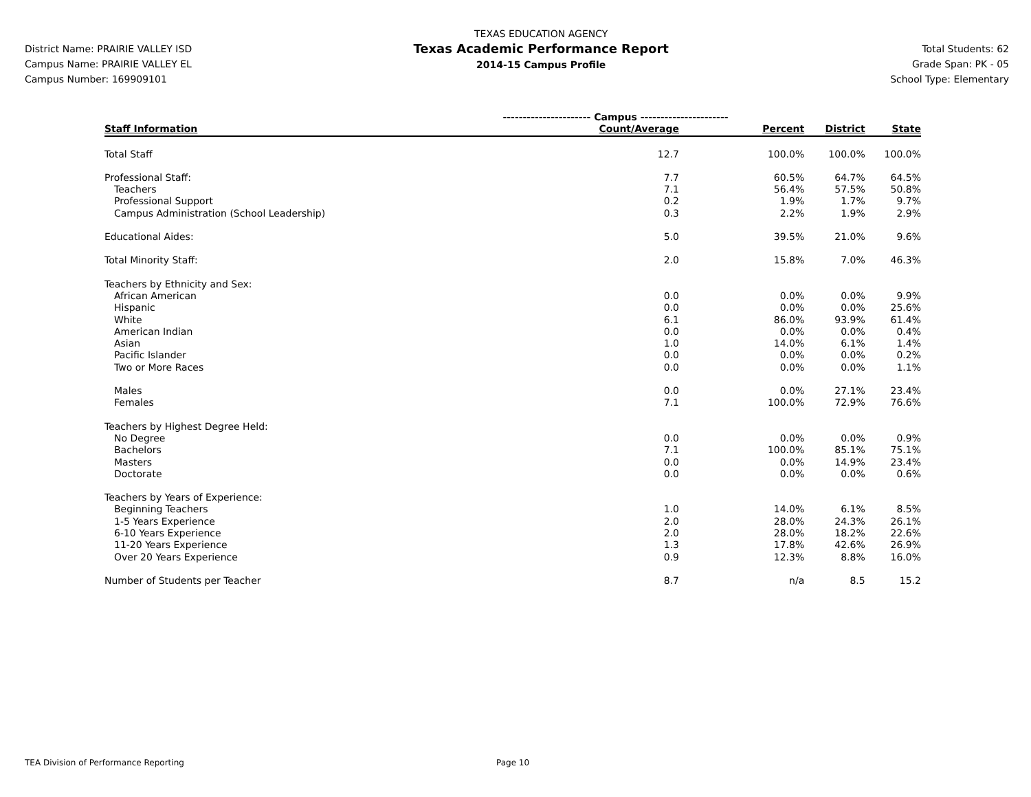District Name: PRAIRIE VALLEY ISD
Campus Name: PRAIRIE VALLEY EL
Campus Number: 169909101
TEXAS EDUCATION AGENCY
Texas Academic Performance Report
2014-15 Campus Profile
Total Students: 62
Grade Span: PK - 05
School Type: Elementary
| | ---------------------- Campus ---------------------- | | | |
| Staff Information | Count/Average | Percent | District | State |
| Total Staff | 12.7 | 100.0% | 100.0% | 100.0% |
| Professional Staff: | 7.7 | 60.5% | 64.7% | 64.5% |
| Teachers | 7.1 | 56.4% | 57.5% | 50.8% |
| Professional Support | 0.2 | 1.9% | 1.7% | 9.7% |
| Campus Administration (School Leadership) | 0.3 | 2.2% | 1.9% | 2.9% |
| Educational Aides: | 5.0 | 39.5% | 21.0% | 9.6% |
| Total Minority Staff: | 2.0 | 15.8% | 7.0% | 46.3% |
| Teachers by Ethnicity and Sex: | | | | |
| African American | 0.0 | 0.0% | 0.0% | 9.9% |
| Hispanic | 0.0 | 0.0% | 0.0% | 25.6% |
| White | 6.1 | 86.0% | 93.9% | 61.4% |
| American Indian | 0.0 | 0.0% | 0.0% | 0.4% |
| Asian | 1.0 | 14.0% | 6.1% | 1.4% |
| Pacific Islander | 0.0 | 0.0% | 0.0% | 0.2% |
| Two or More Races | 0.0 | 0.0% | 0.0% | 1.1% |
| Males | 0.0 | 0.0% | 27.1% | 23.4% |
| Females | 7.1 | 100.0% | 72.9% | 76.6% |
| Teachers by Highest Degree Held: | | | | |
| No Degree | 0.0 | 0.0% | 0.0% | 0.9% |
| Bachelors | 7.1 | 100.0% | 85.1% | 75.1% |
| Masters | 0.0 | 0.0% | 14.9% | 23.4% |
| Doctorate | 0.0 | 0.0% | 0.0% | 0.6% |
| Teachers by Years of Experience: | | | | |
| Beginning Teachers | 1.0 | 14.0% | 6.1% | 8.5% |
| 1-5 Years Experience | 2.0 | 28.0% | 24.3% | 26.1% |
| 6-10 Years Experience | 2.0 | 28.0% | 18.2% | 22.6% |
| 11-20 Years Experience | 1.3 | 17.8% | 42.6% | 26.9% |
| Over 20 Years Experience | 0.9 | 12.3% | 8.8% | 16.0% |
| Number of Students per Teacher | 8.7 | n/a | 8.5 | 15.2 |
TEA Division of Performance Reporting
Page 10